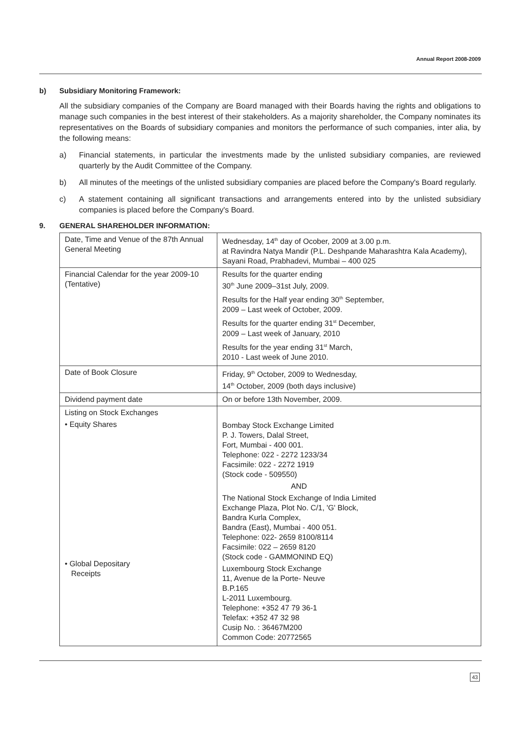Annual Report 2008-2009
b) Subsidiary Monitoring Framework:
All the subsidiary companies of the Company are Board managed with their Boards having the rights and obligations to manage such companies in the best interest of their stakeholders. As a majority shareholder, the Company nominates its representatives on the Boards of subsidiary companies and monitors the performance of such companies, inter alia, by the following means:
a) Financial statements, in particular the investments made by the unlisted subsidiary companies, are reviewed quarterly by the Audit Committee of the Company.
b) All minutes of the meetings of the unlisted subsidiary companies are placed before the Company's Board regularly.
c) A statement containing all significant transactions and arrangements entered into by the unlisted subsidiary companies is placed before the Company's Board.
9. GENERAL SHAREHOLDER INFORMATION:
| Date, Time and Venue of the 87th Annual General Meeting | Wednesday, 14<sup>th</sup> day of Ocober, 2009 at 3.00 p.m. at Ravindra Natya Mandir (P.L. Deshpande Maharashtra Kala Academy), Sayani Road, Prabhadevi, Mumbai – 400 025 |
| Financial Calendar for the year 2009-10 (Tentative) | Results for the quarter ending 30<sup>th</sup> June 2009–31st July, 2009. Results for the Half year ending 30<sup>th</sup> September, 2009 – Last week of October, 2009. Results for the quarter ending 31<sup>st</sup> December, 2009 – Last week of January, 2010 Results for the year ending 31<sup>st</sup> March, 2010 - Last week of June 2010. |
| Date of Book Closure | Friday, 9<sup>th</sup> October, 2009 to Wednesday, 14<sup>th</sup> October, 2009 (both days inclusive) |
| Dividend payment date | On or before 13th November, 2009. |
| Listing on Stock Exchanges • Equity Shares • Global Depositary Receipts | Bombay Stock Exchange Limited P. J. Towers, Dalal Street, Fort, Mumbai - 400 001. Telephone: 022 - 2272 1233/34 Facsimile: 022 - 2272 1919 (Stock code - 509550) AND The National Stock Exchange of India Limited Exchange Plaza, Plot No. C/1, 'G' Block, Bandra Kurla Complex, Bandra (East), Mumbai - 400 051. Telephone: 022- 2659 8100/8114 Facsimile: 022 – 2659 8120 (Stock code - GAMMONIND EQ) Luxembourg Stock Exchange 11, Avenue de la Porte- Neuve B.P.165 L-2011 Luxembourg. Telephone: +352 47 79 36-1 Telefax: +352 47 32 98 Cusip No. : 36467M200 Common Code: 20772565 |
43